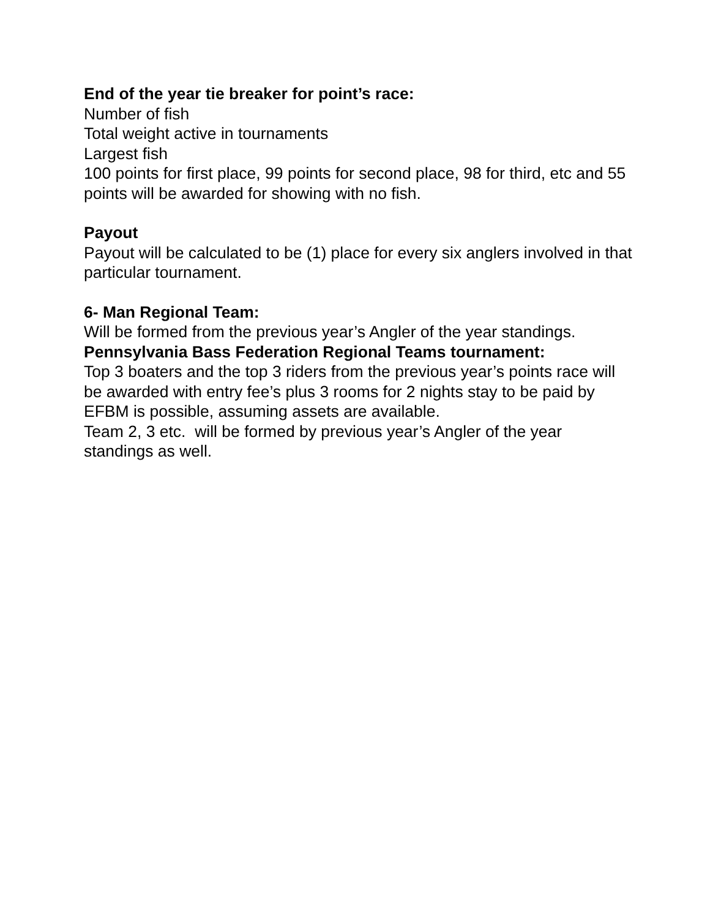End of the year tie breaker for point’s race:
Number of fish
Total weight active in tournaments
Largest fish
100 points for first place, 99 points for second place, 98 for third, etc and 55 points will be awarded for showing with no fish.
Payout
Payout will be calculated to be (1) place for every six anglers involved in that particular tournament.
6- Man Regional Team:
Will be formed from the previous year’s Angler of the year standings.
Pennsylvania Bass Federation Regional Teams tournament:
Top 3 boaters and the top 3 riders from the previous year’s points race will be awarded with entry fee’s plus 3 rooms for 2 nights stay to be paid by EFBM is possible, assuming assets are available.
Team 2, 3 etc. will be formed by previous year’s Angler of the year standings as well.